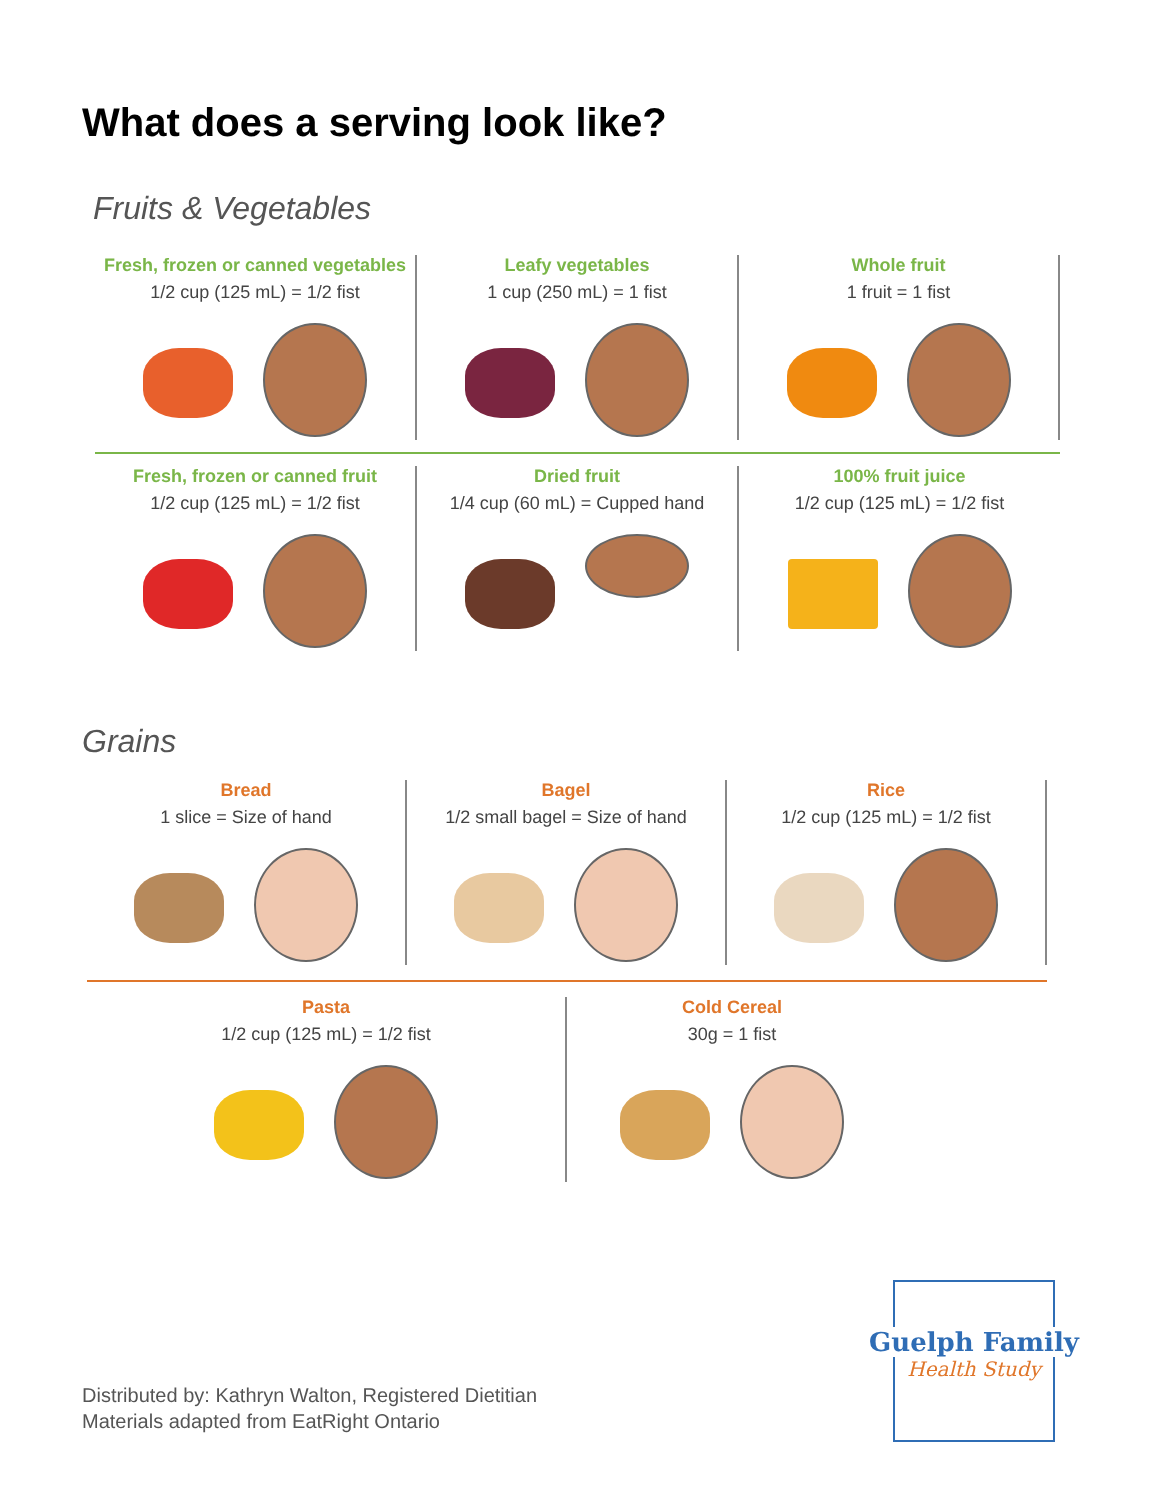What does a serving look like?
Fruits & Vegetables
Fresh, frozen or canned vegetables
1/2 cup (125 mL) = 1/2 fist
Leafy vegetables
1 cup (250 mL) = 1 fist
Whole fruit
1 fruit = 1 fist
Fresh, frozen or canned fruit
1/2 cup (125 mL) = 1/2 fist
Dried fruit
1/4 cup (60 mL) = Cupped hand
100% fruit juice
1/2 cup (125 mL) = 1/2 fist
Grains
Bread
1 slice = Size of hand
Bagel
1/2 small bagel = Size of hand
Rice
1/2 cup (125 mL) = 1/2 fist
Pasta
1/2 cup (125 mL) = 1/2 fist
Cold Cereal
30g = 1 fist
Guelph Family
Health Study
Distributed by: Kathryn Walton, Registered Dietitian
Materials adapted from EatRight Ontario